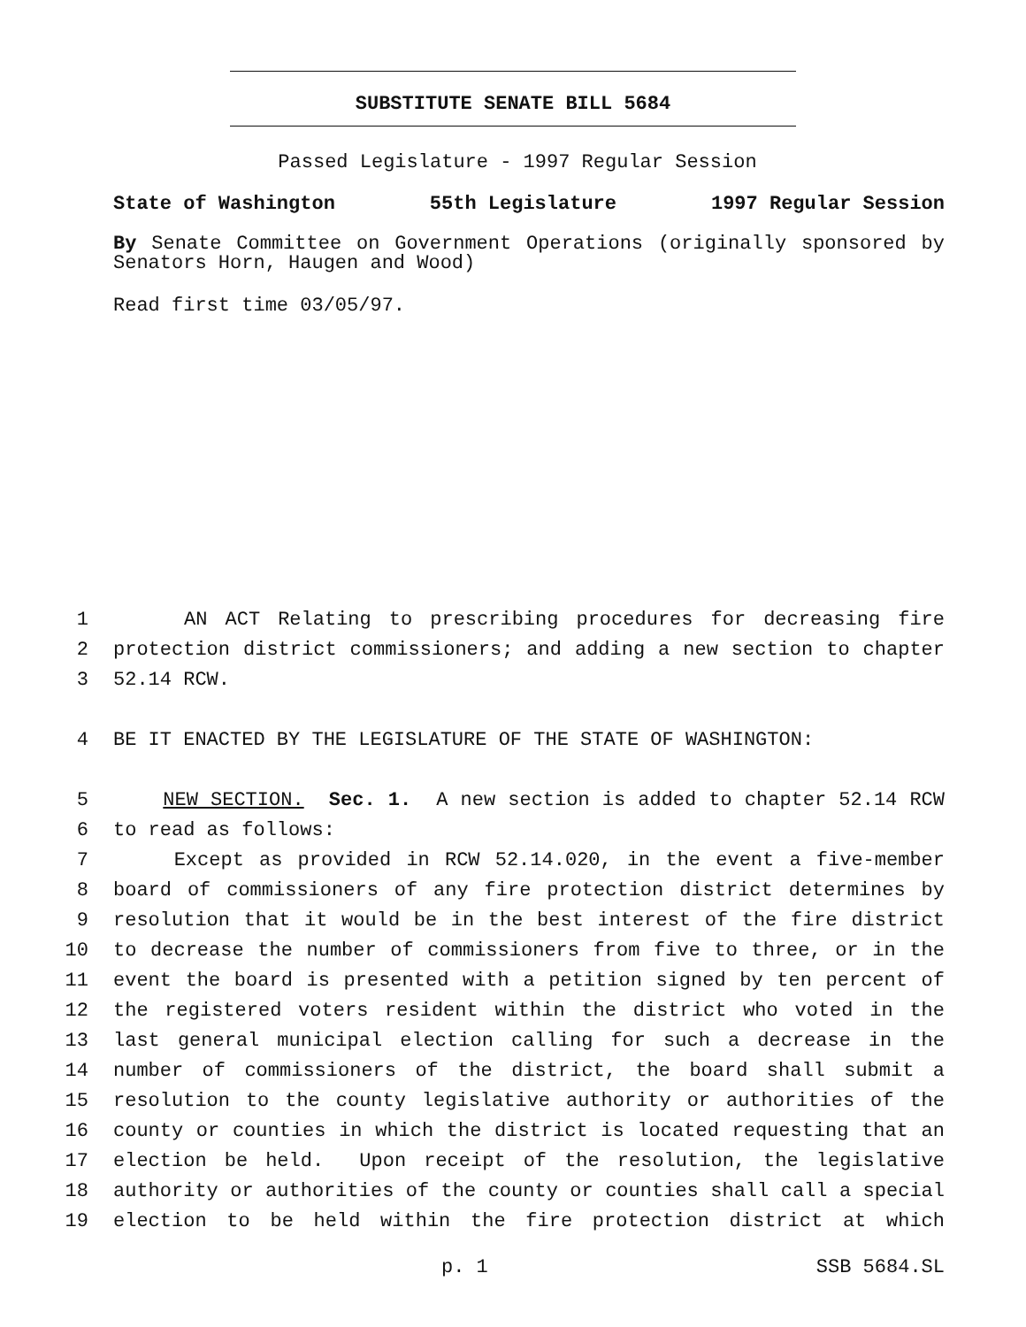SUBSTITUTE SENATE BILL 5684
Passed Legislature - 1997 Regular Session
State of Washington 55th Legislature 1997 Regular Session
By Senate Committee on Government Operations (originally sponsored by Senators Horn, Haugen and Wood)
Read first time 03/05/97.
1 AN ACT Relating to prescribing procedures for decreasing fire
2 protection district commissioners; and adding a new section to chapter
3 52.14 RCW.
4 BE IT ENACTED BY THE LEGISLATURE OF THE STATE OF WASHINGTON:
5 NEW SECTION. Sec. 1. A new section is added to chapter 52.14 RCW
6 to read as follows:
7 Except as provided in RCW 52.14.020, in the event a five-member
8 board of commissioners of any fire protection district determines by
9 resolution that it would be in the best interest of the fire district
10 to decrease the number of commissioners from five to three, or in the
11 event the board is presented with a petition signed by ten percent of
12 the registered voters resident within the district who voted in the
13 last general municipal election calling for such a decrease in the
14 number of commissioners of the district, the board shall submit a
15 resolution to the county legislative authority or authorities of the
16 county or counties in which the district is located requesting that an
17 election be held. Upon receipt of the resolution, the legislative
18 authority or authorities of the county or counties shall call a special
19 election to be held within the fire protection district at which
p. 1 SSB 5684.SL